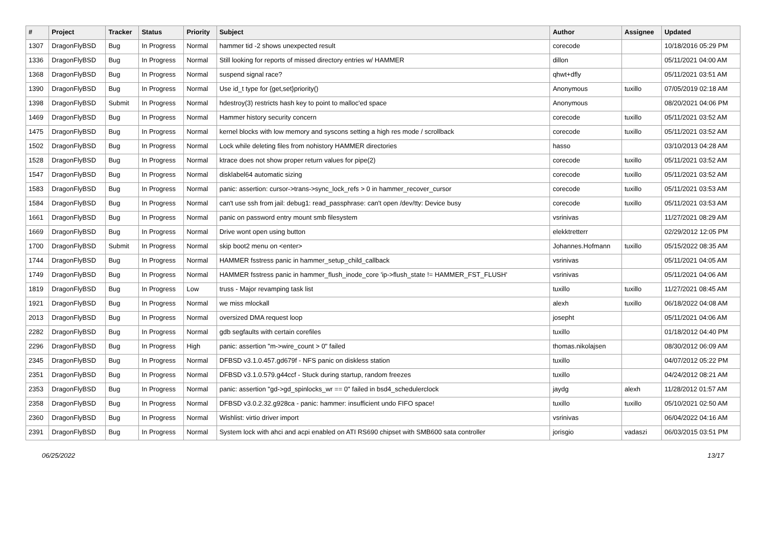| # | Project | Tracker | Status | Priority | Subject | Author | Assignee | Updated |
| --- | --- | --- | --- | --- | --- | --- | --- | --- |
| 1307 | DragonFlyBSD | Bug | In Progress | Normal | hammer tid -2 shows unexpected result | corecode | | 10/18/2016 05:29 PM |
| 1336 | DragonFlyBSD | Bug | In Progress | Normal | Still looking for reports of missed directory entries w/ HAMMER | dillon | | 05/11/2021 04:00 AM |
| 1368 | DragonFlyBSD | Bug | In Progress | Normal | suspend signal race? | qhwt+dfly | | 05/11/2021 03:51 AM |
| 1390 | DragonFlyBSD | Bug | In Progress | Normal | Use id_t type for {get,set}priority() | Anonymous | tuxillo | 07/05/2019 02:18 AM |
| 1398 | DragonFlyBSD | Submit | In Progress | Normal | hdestroy(3) restricts hash key to point to malloc'ed space | Anonymous | | 08/20/2021 04:06 PM |
| 1469 | DragonFlyBSD | Bug | In Progress | Normal | Hammer history security concern | corecode | tuxillo | 05/11/2021 03:52 AM |
| 1475 | DragonFlyBSD | Bug | In Progress | Normal | kernel blocks with low memory and syscons setting a high res mode / scrollback | corecode | tuxillo | 05/11/2021 03:52 AM |
| 1502 | DragonFlyBSD | Bug | In Progress | Normal | Lock while deleting files from nohistory HAMMER directories | hasso | | 03/10/2013 04:28 AM |
| 1528 | DragonFlyBSD | Bug | In Progress | Normal | ktrace does not show proper return values for pipe(2) | corecode | tuxillo | 05/11/2021 03:52 AM |
| 1547 | DragonFlyBSD | Bug | In Progress | Normal | disklabel64 automatic sizing | corecode | tuxillo | 05/11/2021 03:52 AM |
| 1583 | DragonFlyBSD | Bug | In Progress | Normal | panic: assertion: cursor->trans->sync_lock_refs > 0 in hammer_recover_cursor | corecode | tuxillo | 05/11/2021 03:53 AM |
| 1584 | DragonFlyBSD | Bug | In Progress | Normal | can't use ssh from jail: debug1: read_passphrase: can't open /dev/tty: Device busy | corecode | tuxillo | 05/11/2021 03:53 AM |
| 1661 | DragonFlyBSD | Bug | In Progress | Normal | panic on password entry mount smb filesystem | vsrinivas | | 11/27/2021 08:29 AM |
| 1669 | DragonFlyBSD | Bug | In Progress | Normal | Drive wont open using button | elekktretterr | | 02/29/2012 12:05 PM |
| 1700 | DragonFlyBSD | Submit | In Progress | Normal | skip boot2 menu on <enter> | Johannes.Hofmann | tuxillo | 05/15/2022 08:35 AM |
| 1744 | DragonFlyBSD | Bug | In Progress | Normal | HAMMER fsstress panic in hammer_setup_child_callback | vsrinivas | | 05/11/2021 04:05 AM |
| 1749 | DragonFlyBSD | Bug | In Progress | Normal | HAMMER fsstress panic in hammer_flush_inode_core 'ip->flush_state != HAMMER_FST_FLUSH' | vsrinivas | | 05/11/2021 04:06 AM |
| 1819 | DragonFlyBSD | Bug | In Progress | Low | truss - Major revamping task list | tuxillo | tuxillo | 11/27/2021 08:45 AM |
| 1921 | DragonFlyBSD | Bug | In Progress | Normal | we miss mlockall | alexh | tuxillo | 06/18/2022 04:08 AM |
| 2013 | DragonFlyBSD | Bug | In Progress | Normal | oversized DMA request loop | josepht | | 05/11/2021 04:06 AM |
| 2282 | DragonFlyBSD | Bug | In Progress | Normal | gdb segfaults with certain corefiles | tuxillo | | 01/18/2012 04:40 PM |
| 2296 | DragonFlyBSD | Bug | In Progress | High | panic: assertion "m->wire_count > 0" failed | thomas.nikolajsen | | 08/30/2012 06:09 AM |
| 2345 | DragonFlyBSD | Bug | In Progress | Normal | DFBSD v3.1.0.457.gd679f - NFS panic on diskless station | tuxillo | | 04/07/2012 05:22 PM |
| 2351 | DragonFlyBSD | Bug | In Progress | Normal | DFBSD v3.1.0.579.g44ccf - Stuck during startup, random freezes | tuxillo | | 04/24/2012 08:21 AM |
| 2353 | DragonFlyBSD | Bug | In Progress | Normal | panic: assertion "gd->gd_spinlocks_wr == 0" failed in bsd4_schedulerclock | jaydg | alexh | 11/28/2012 01:57 AM |
| 2358 | DragonFlyBSD | Bug | In Progress | Normal | DFBSD v3.0.2.32.g928ca - panic: hammer: insufficient undo FIFO space! | tuxillo | tuxillo | 05/10/2021 02:50 AM |
| 2360 | DragonFlyBSD | Bug | In Progress | Normal | Wishlist: virtio driver import | vsrinivas | | 06/04/2022 04:16 AM |
| 2391 | DragonFlyBSD | Bug | In Progress | Normal | System lock with ahci and acpi enabled on ATI RS690 chipset with SMB600 sata controller | jorisgio | vadaszi | 06/03/2015 03:51 PM |
06/25/2022 13/17